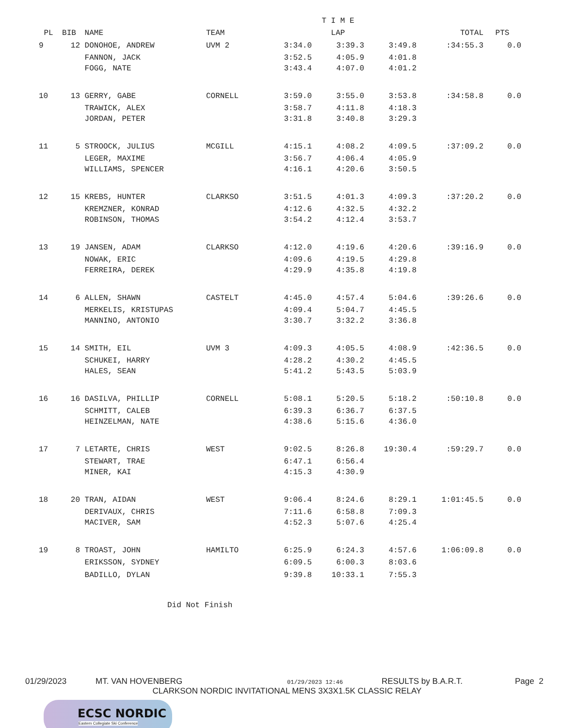| | | | | T I M E | | | | |
| --- | --- | --- | --- | --- | --- | --- | --- | --- |
| PL | BIB | NAME | TEAM | | LAP | | TOTAL | PTS |
| 9 | 12 | DONOHOE, ANDREW | UVM 2 | 3:34.0 | 3:39.3 | 3:49.8 | :34:55.3 | 0.0 |
| | | FANNON, JACK | | 3:52.5 | 4:05.9 | 4:01.8 | | |
| | | FOGG, NATE | | 3:43.4 | 4:07.0 | 4:01.2 | | |
| 10 | 13 | GERRY, GABE | CORNELL | 3:59.0 | 3:55.0 | 3:53.8 | :34:58.8 | 0.0 |
| | | TRAWICK, ALEX | | 3:58.7 | 4:11.8 | 4:18.3 | | |
| | | JORDAN, PETER | | 3:31.8 | 3:40.8 | 3:29.3 | | |
| 11 | 5 | STROOCK, JULIUS | MCGILL | 4:15.1 | 4:08.2 | 4:09.5 | :37:09.2 | 0.0 |
| | | LEGER, MAXIME | | 3:56.7 | 4:06.4 | 4:05.9 | | |
| | | WILLIAMS, SPENCER | | 4:16.1 | 4:20.6 | 3:50.5 | | |
| 12 | 15 | KREBS, HUNTER | CLARKSO | 3:51.5 | 4:01.3 | 4:09.3 | :37:20.2 | 0.0 |
| | | KREMZNER, KONRAD | | 4:12.6 | 4:32.5 | 4:32.2 | | |
| | | ROBINSON, THOMAS | | 3:54.2 | 4:12.4 | 3:53.7 | | |
| 13 | 19 | JANSEN, ADAM | CLARKSO | 4:12.0 | 4:19.6 | 4:20.6 | :39:16.9 | 0.0 |
| | | NOWAK, ERIC | | 4:09.6 | 4:19.5 | 4:29.8 | | |
| | | FERREIRA, DEREK | | 4:29.9 | 4:35.8 | 4:19.8 | | |
| 14 | 6 | ALLEN, SHAWN | CASTELT | 4:45.0 | 4:57.4 | 5:04.6 | :39:26.6 | 0.0 |
| | | MERKELIS, KRISTUPAS | | 4:09.4 | 5:04.7 | 4:45.5 | | |
| | | MANNINO, ANTONIO | | 3:30.7 | 3:32.2 | 3:36.8 | | |
| 15 | 14 | SMITH, EIL | UVM 3 | 4:09.3 | 4:05.5 | 4:08.9 | :42:36.5 | 0.0 |
| | | SCHUKEI, HARRY | | 4:28.2 | 4:30.2 | 4:45.5 | | |
| | | HALES, SEAN | | 5:41.2 | 5:43.5 | 5:03.9 | | |
| 16 | 16 | DASILVA, PHILLIP | CORNELL | 5:08.1 | 5:20.5 | 5:18.2 | :50:10.8 | 0.0 |
| | | SCHMITT, CALEB | | 6:39.3 | 6:36.7 | 6:37.5 | | |
| | | HEINZELMAN, NATE | | 4:38.6 | 5:15.6 | 4:36.0 | | |
| 17 | 7 | LETARTE, CHRIS | WEST | 9:02.5 | 8:26.8 | 19:30.4 | :59:29.7 | 0.0 |
| | | STEWART, TRAE | | 6:47.1 | 6:56.4 | | | |
| | | MINER, KAI | | 4:15.3 | 4:30.9 | | | |
| 18 | 20 | TRAN, AIDAN | WEST | 9:06.4 | 8:24.6 | 8:29.1 | 1:01:45.5 | 0.0 |
| | | DERIVAUX, CHRIS | | 7:11.6 | 6:58.8 | 7:09.3 | | |
| | | MACIVER, SAM | | 4:52.3 | 5:07.6 | 4:25.4 | | |
| 19 | 8 | TROAST, JOHN | HAMILTO | 6:25.9 | 6:24.3 | 4:57.6 | 1:06:09.8 | 0.0 |
| | | ERIKSSON, SYDNEY | | 6:09.5 | 6:00.3 | 8:03.6 | | |
| | | BADILLO, DYLAN | | 9:39.8 | 10:33.1 | 7:55.3 | | |
Did Not Finish
01/29/2023 MT. VAN HOVENBERG 01/29/2023 12:46 RESULTS by B.A.R.T. Page 2
CLARKSON NORDIC INVITATIONAL MENS 3X3X1.5K CLASSIC RELAY
ECSC NORDIC
Eastern Collegiate Ski Conference